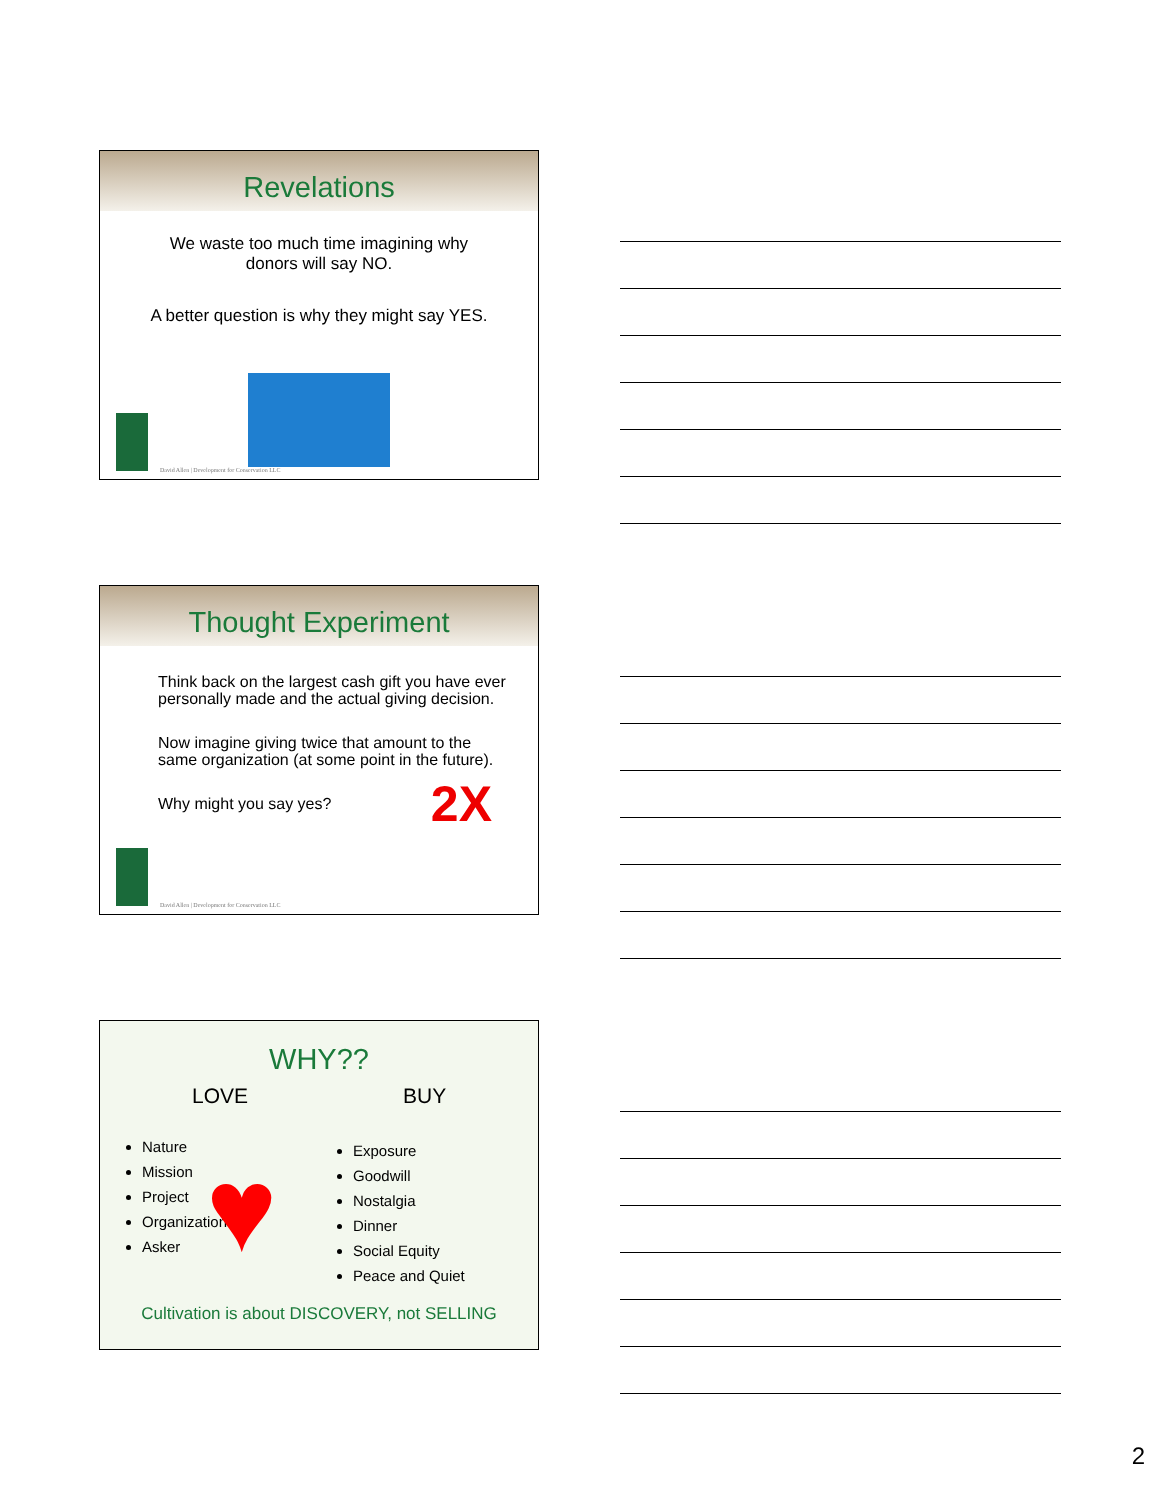Revelations
We waste too much time imagining why
donors will say NO.
A better question is why they might say YES.
David Allen | Development for Conservation LLC
Thought Experiment
Think back on the largest cash gift you have ever personally made and the actual giving decision.
Now imagine giving twice that amount to the same organization (at some point in the future).
Why might you say yes? 2X
David Allen | Development for Conservation LLC
WHY??
LOVE
Nature
Mission
Project
Organization
Asker
BUY
Exposure
Goodwill
Nostalgia
Dinner
Social Equity
Peace and Quiet
♥
Cultivation is about DISCOVERY, not SELLING
2